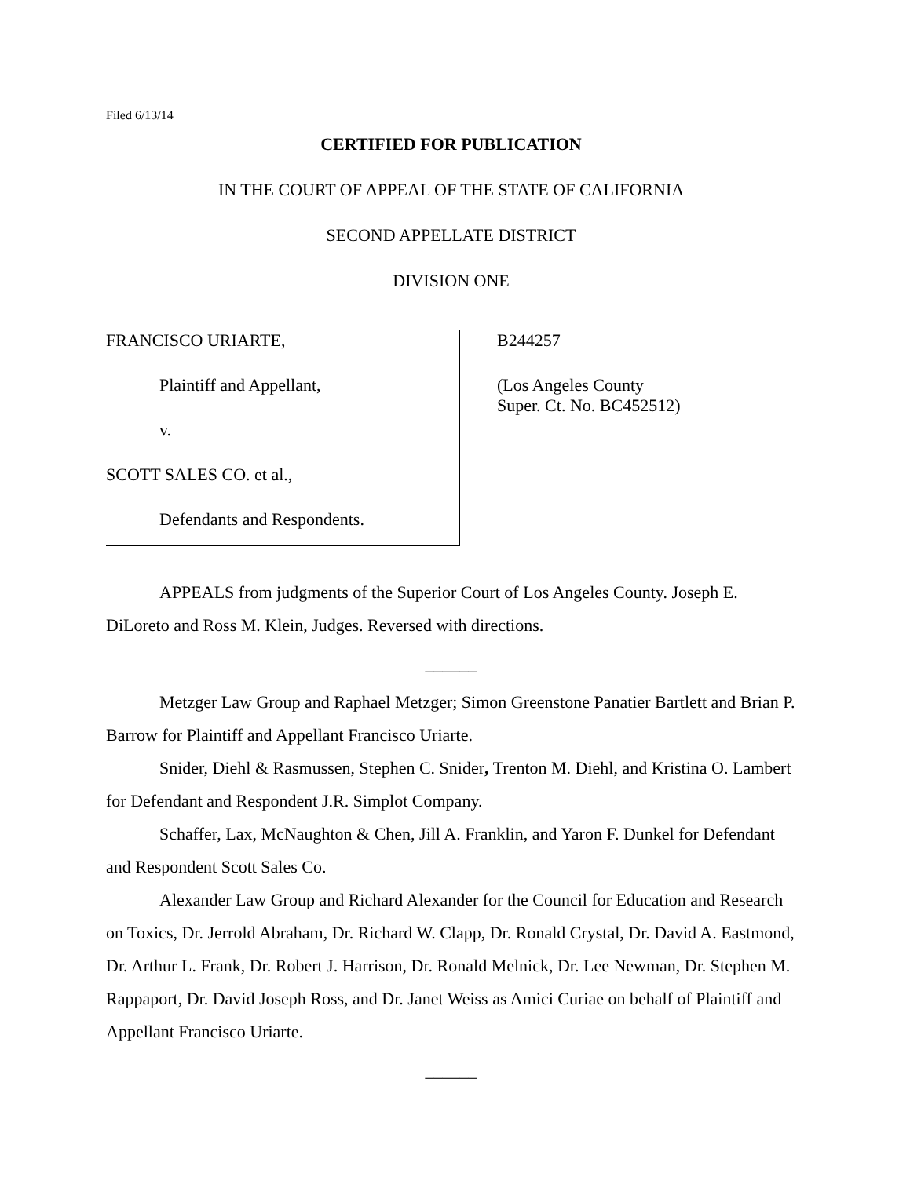Filed 6/13/14
CERTIFIED FOR PUBLICATION
IN THE COURT OF APPEAL OF THE STATE OF CALIFORNIA
SECOND APPELLATE DISTRICT
DIVISION ONE
FRANCISCO URIARTE,
Plaintiff and Appellant,
v.
SCOTT SALES CO. et al.,
Defendants and Respondents.
B244257
(Los Angeles County
Super. Ct. No. BC452512)
APPEALS from judgments of the Superior Court of Los Angeles County. Joseph E. DiLoreto and Ross M. Klein, Judges. Reversed with directions.
______
Metzger Law Group and Raphael Metzger; Simon Greenstone Panatier Bartlett and Brian P. Barrow for Plaintiff and Appellant Francisco Uriarte.
Snider, Diehl & Rasmussen, Stephen C. Snider, Trenton M. Diehl, and Kristina O. Lambert for Defendant and Respondent J.R. Simplot Company.
Schaffer, Lax, McNaughton & Chen, Jill A. Franklin, and Yaron F. Dunkel for Defendant and Respondent Scott Sales Co.
Alexander Law Group and Richard Alexander for the Council for Education and Research on Toxics, Dr. Jerrold Abraham, Dr. Richard W. Clapp, Dr. Ronald Crystal, Dr. David A. Eastmond, Dr. Arthur L. Frank, Dr. Robert J. Harrison, Dr. Ronald Melnick, Dr. Lee Newman, Dr. Stephen M. Rappaport, Dr. David Joseph Ross, and Dr. Janet Weiss as Amici Curiae on behalf of Plaintiff and Appellant Francisco Uriarte.
______